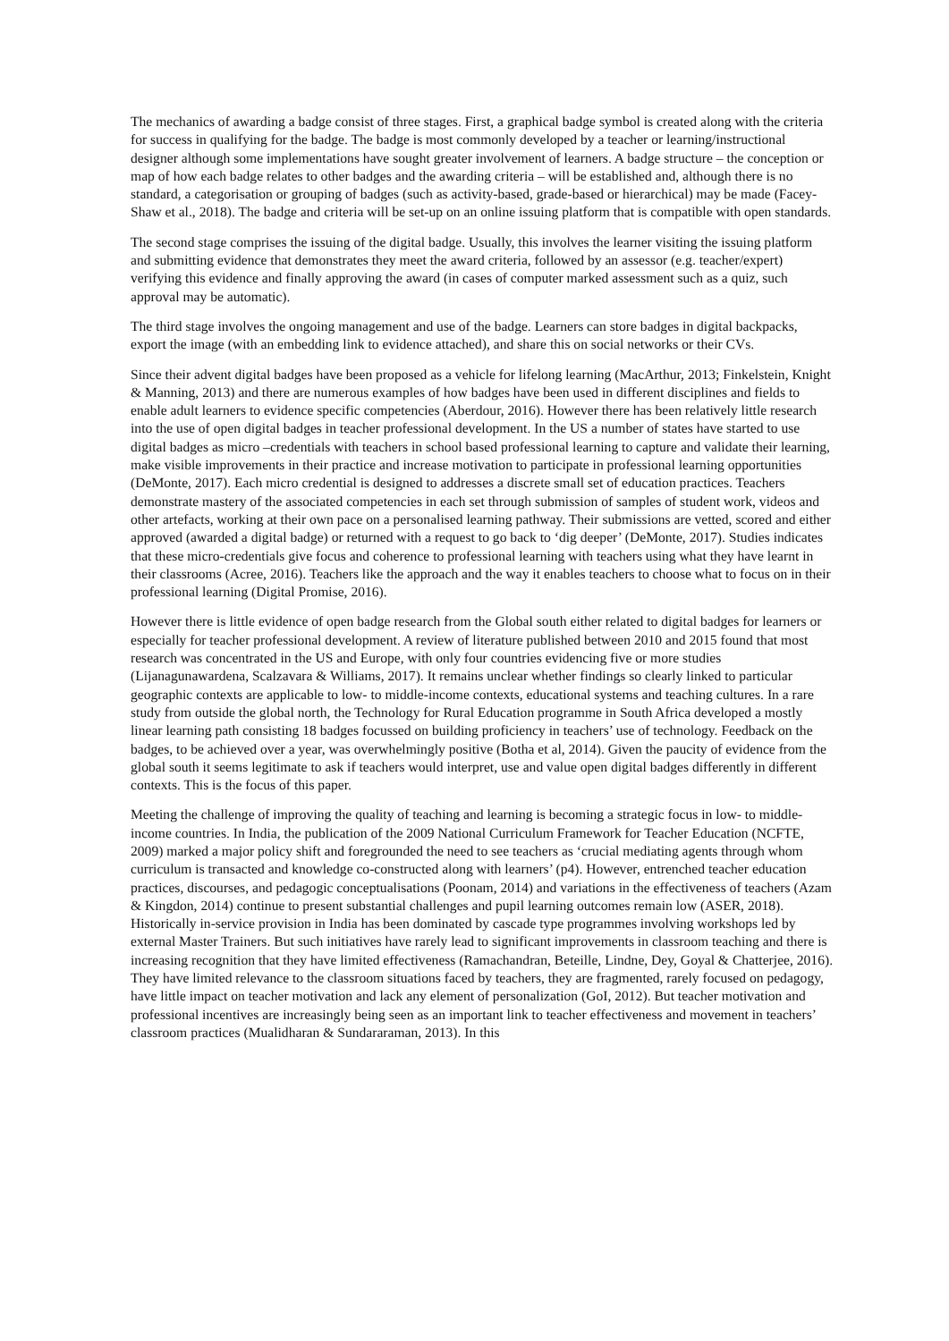The mechanics of awarding a badge consist of three stages. First, a graphical badge symbol is created along with the criteria for success in qualifying for the badge. The badge is most commonly developed by a teacher or learning/instructional designer although some implementations have sought greater involvement of learners. A badge structure – the conception or map of how each badge relates to other badges and the awarding criteria – will be established and, although there is no standard, a categorisation or grouping of badges (such as activity-based, grade-based or hierarchical) may be made (Facey-Shaw et al., 2018). The badge and criteria will be set-up on an online issuing platform that is compatible with open standards.
The second stage comprises the issuing of the digital badge. Usually, this involves the learner visiting the issuing platform and submitting evidence that demonstrates they meet the award criteria, followed by an assessor (e.g. teacher/expert) verifying this evidence and finally approving the award (in cases of computer marked assessment such as a quiz, such approval may be automatic).
The third stage involves the ongoing management and use of the badge. Learners can store badges in digital backpacks, export the image (with an embedding link to evidence attached), and share this on social networks or their CVs.
Since their advent digital badges have been proposed as a vehicle for lifelong learning (MacArthur, 2013; Finkelstein, Knight & Manning, 2013) and there are numerous examples of how badges have been used in different disciplines and fields to enable adult learners to evidence specific competencies (Aberdour, 2016). However there has been relatively little research into the use of open digital badges in teacher professional development. In the US a number of states have started to use digital badges as micro –credentials with teachers in school based professional learning to capture and validate their learning, make visible improvements in their practice and increase motivation to participate in professional learning opportunities (DeMonte, 2017). Each micro credential is designed to addresses a discrete small set of education practices. Teachers demonstrate mastery of the associated competencies in each set through submission of samples of student work, videos and other artefacts, working at their own pace on a personalised learning pathway. Their submissions are vetted, scored and either approved (awarded a digital badge) or returned with a request to go back to ‘dig deeper’ (DeMonte, 2017). Studies indicates that these micro-credentials give focus and coherence to professional learning with teachers using what they have learnt in their classrooms (Acree, 2016). Teachers like the approach and the way it enables teachers to choose what to focus on in their professional learning (Digital Promise, 2016).
However there is little evidence of open badge research from the Global south either related to digital badges for learners or especially for teacher professional development. A review of literature published between 2010 and 2015 found that most research was concentrated in the US and Europe, with only four countries evidencing five or more studies (Lijanagunawardena, Scalzavara & Williams, 2017). It remains unclear whether findings so clearly linked to particular geographic contexts are applicable to low- to middle-income contexts, educational systems and teaching cultures. In a rare study from outside the global north, the Technology for Rural Education programme in South Africa developed a mostly linear learning path consisting 18 badges focussed on building proficiency in teachers’ use of technology. Feedback on the badges, to be achieved over a year, was overwhelmingly positive (Botha et al, 2014). Given the paucity of evidence from the global south it seems legitimate to ask if teachers would interpret, use and value open digital badges differently in different contexts. This is the focus of this paper.
Meeting the challenge of improving the quality of teaching and learning is becoming a strategic focus in low- to middle-income countries. In India, the publication of the 2009 National Curriculum Framework for Teacher Education (NCFTE, 2009) marked a major policy shift and foregrounded the need to see teachers as ‘crucial mediating agents through whom curriculum is transacted and knowledge co-constructed along with learners’ (p4). However, entrenched teacher education practices, discourses, and pedagogic conceptualisations (Poonam, 2014) and variations in the effectiveness of teachers (Azam & Kingdon, 2014) continue to present substantial challenges and pupil learning outcomes remain low (ASER, 2018). Historically in-service provision in India has been dominated by cascade type programmes involving workshops led by external Master Trainers. But such initiatives have rarely lead to significant improvements in classroom teaching and there is increasing recognition that they have limited effectiveness (Ramachandran, Beteille, Lindne, Dey, Goyal & Chatterjee, 2016). They have limited relevance to the classroom situations faced by teachers, they are fragmented, rarely focused on pedagogy, have little impact on teacher motivation and lack any element of personalization (GoI, 2012). But teacher motivation and professional incentives are increasingly being seen as an important link to teacher effectiveness and movement in teachers’ classroom practices (Mualidharan & Sundararaman, 2013). In this